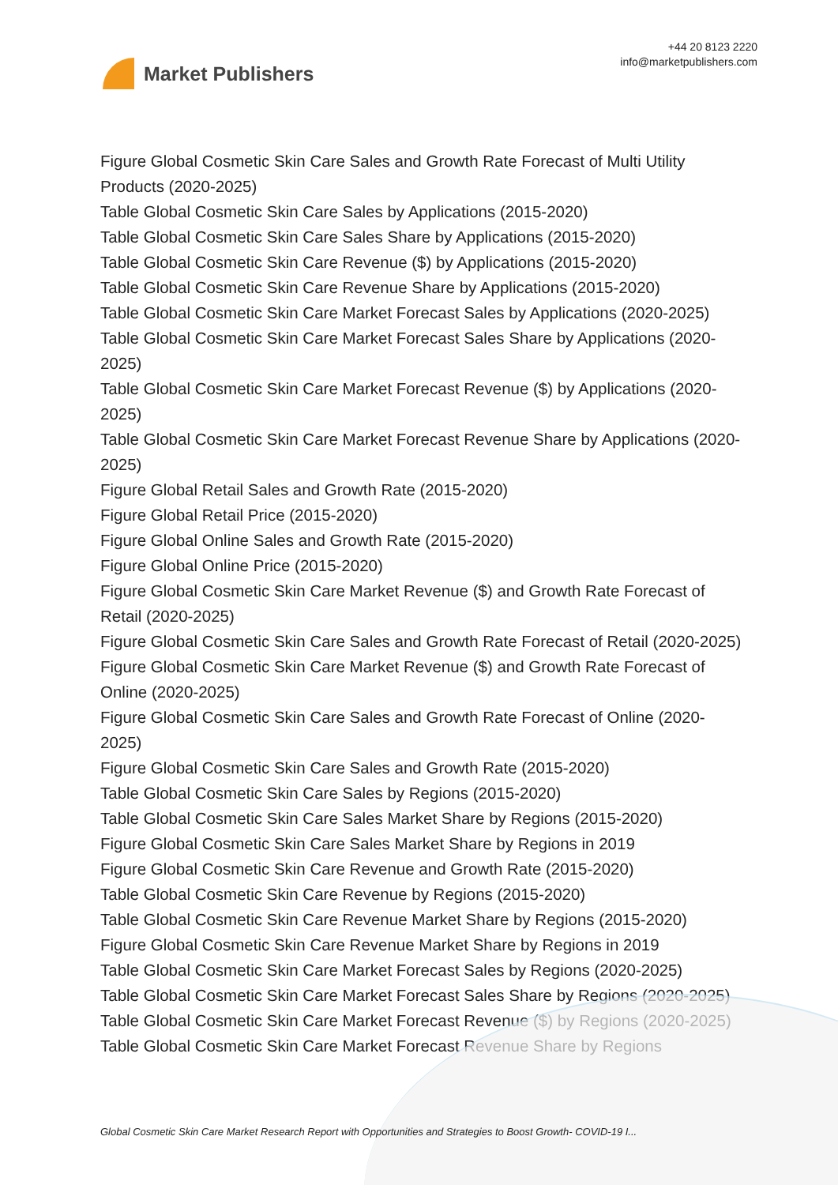Market Publishers
+44 20 8123 2220
info@marketpublishers.com
Figure Global Cosmetic Skin Care Sales and Growth Rate Forecast of Multi Utility Products (2020-2025)
Table Global Cosmetic Skin Care Sales by Applications (2015-2020)
Table Global Cosmetic Skin Care Sales Share by Applications (2015-2020)
Table Global Cosmetic Skin Care Revenue ($) by Applications (2015-2020)
Table Global Cosmetic Skin Care Revenue Share by Applications (2015-2020)
Table Global Cosmetic Skin Care Market Forecast Sales by Applications (2020-2025)
Table Global Cosmetic Skin Care Market Forecast Sales Share by Applications (2020-2025)
Table Global Cosmetic Skin Care Market Forecast Revenue ($) by Applications (2020-2025)
Table Global Cosmetic Skin Care Market Forecast Revenue Share by Applications (2020-2025)
Figure Global Retail Sales and Growth Rate (2015-2020)
Figure Global Retail Price (2015-2020)
Figure Global Online Sales and Growth Rate (2015-2020)
Figure Global Online Price (2015-2020)
Figure Global Cosmetic Skin Care Market Revenue ($) and Growth Rate Forecast of Retail (2020-2025)
Figure Global Cosmetic Skin Care Sales and Growth Rate Forecast of Retail (2020-2025)
Figure Global Cosmetic Skin Care Market Revenue ($) and Growth Rate Forecast of Online (2020-2025)
Figure Global Cosmetic Skin Care Sales and Growth Rate Forecast of Online (2020-2025)
Figure Global Cosmetic Skin Care Sales and Growth Rate (2015-2020)
Table Global Cosmetic Skin Care Sales by Regions (2015-2020)
Table Global Cosmetic Skin Care Sales Market Share by Regions (2015-2020)
Figure Global Cosmetic Skin Care Sales Market Share by Regions in 2019
Figure Global Cosmetic Skin Care Revenue and Growth Rate (2015-2020)
Table Global Cosmetic Skin Care Revenue by Regions (2015-2020)
Table Global Cosmetic Skin Care Revenue Market Share by Regions (2015-2020)
Figure Global Cosmetic Skin Care Revenue Market Share by Regions in 2019
Table Global Cosmetic Skin Care Market Forecast Sales by Regions (2020-2025)
Table Global Cosmetic Skin Care Market Forecast Sales Share by Regions (2020-2025)
Table Global Cosmetic Skin Care Market Forecast Revenue ($) by Regions (2020-2025)
Table Global Cosmetic Skin Care Market Forecast Revenue Share by Regions
Global Cosmetic Skin Care Market Research Report with Opportunities and Strategies to Boost Growth- COVID-19 I...